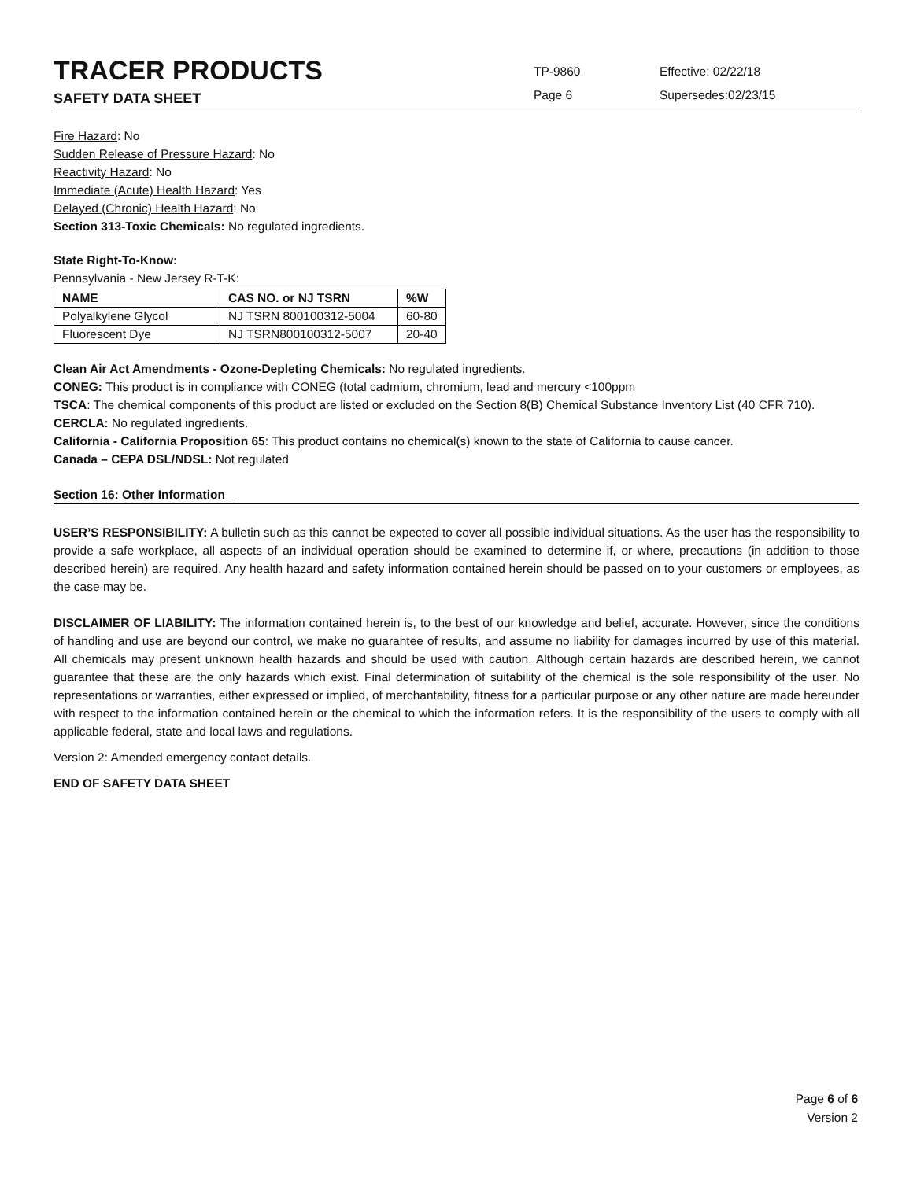TRACER PRODUCTS
SAFETY DATA SHEET
TP-9860
Page 6
Effective: 02/22/18
Supersedes:02/23/15
Fire Hazard: No
Sudden Release of Pressure Hazard: No
Reactivity Hazard: No
Immediate (Acute) Health Hazard: Yes
Delayed (Chronic) Health Hazard: No
Section 313-Toxic Chemicals: No regulated ingredients.
State Right-To-Know:
Pennsylvania - New Jersey R-T-K:
| NAME | CAS NO. or NJ TSRN | %W |
| --- | --- | --- |
| Polyalkylene Glycol | NJ TSRN 800100312-5004 | 60-80 |
| Fluorescent Dye | NJ TSRN800100312-5007 | 20-40 |
Clean Air Act Amendments - Ozone-Depleting Chemicals: No regulated ingredients.
CONEG: This product is in compliance with CONEG (total cadmium, chromium, lead and mercury <100ppm
TSCA: The chemical components of this product are listed or excluded on the Section 8(B) Chemical Substance Inventory List (40 CFR 710).
CERCLA: No regulated ingredients.
California - California Proposition 65: This product contains no chemical(s) known to the state of California to cause cancer.
Canada – CEPA DSL/NDSL: Not regulated
Section 16: Other Information _
USER’S RESPONSIBILITY: A bulletin such as this cannot be expected to cover all possible individual situations. As the user has the responsibility to provide a safe workplace, all aspects of an individual operation should be examined to determine if, or where, precautions (in addition to those described herein) are required. Any health hazard and safety information contained herein should be passed on to your customers or employees, as the case may be.
DISCLAIMER OF LIABILITY: The information contained herein is, to the best of our knowledge and belief, accurate. However, since the conditions of handling and use are beyond our control, we make no guarantee of results, and assume no liability for damages incurred by use of this material. All chemicals may present unknown health hazards and should be used with caution. Although certain hazards are described herein, we cannot guarantee that these are the only hazards which exist. Final determination of suitability of the chemical is the sole responsibility of the user. No representations or warranties, either expressed or implied, of merchantability, fitness for a particular purpose or any other nature are made hereunder with respect to the information contained herein or the chemical to which the information refers. It is the responsibility of the users to comply with all applicable federal, state and local laws and regulations.
Version 2: Amended emergency contact details.
END OF SAFETY DATA SHEET
Page 6 of 6
Version 2